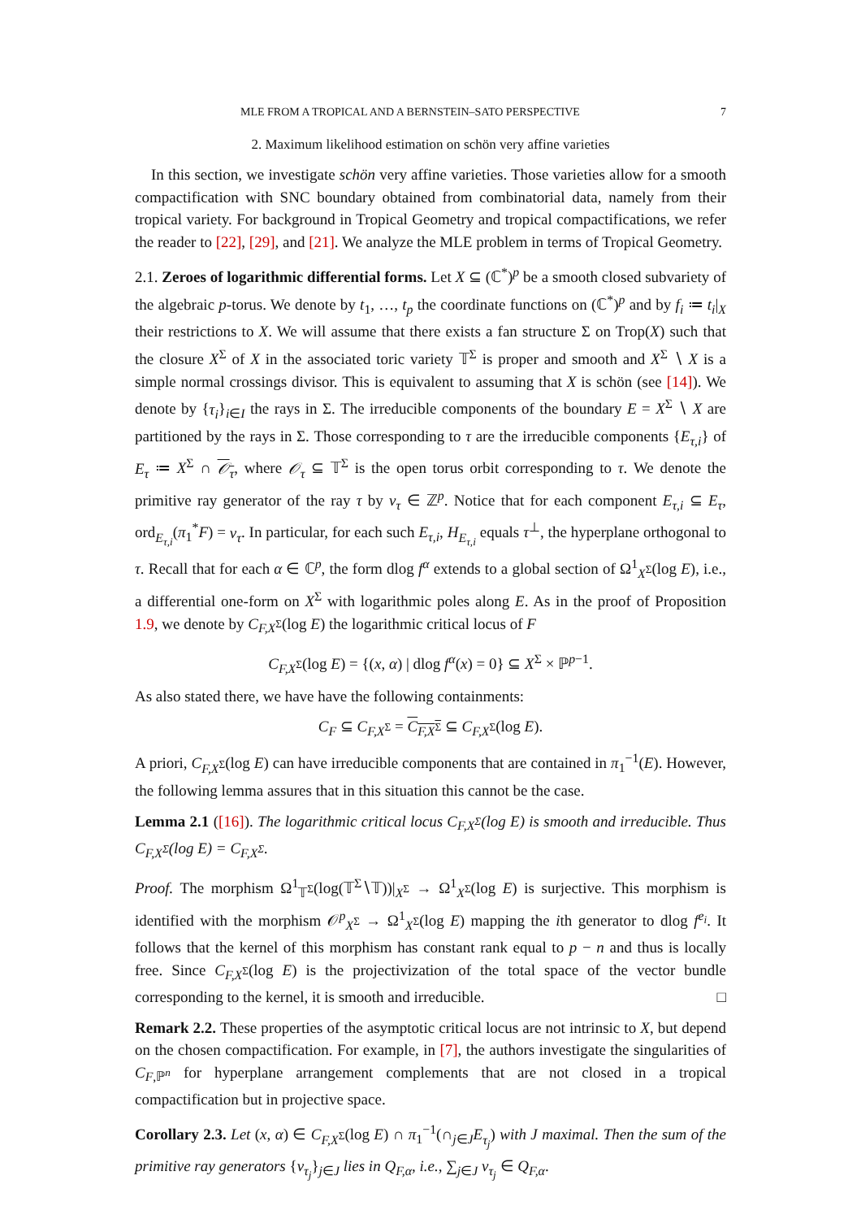MLE FROM A TROPICAL AND A BERNSTEIN–SATO PERSPECTIVE 7
2. Maximum likelihood estimation on schön very affine varieties
In this section, we investigate schön very affine varieties. Those varieties allow for a smooth compactification with SNC boundary obtained from combinatorial data, namely from their tropical variety. For background in Tropical Geometry and tropical compactifications, we refer the reader to [22], [29], and [21]. We analyze the MLE problem in terms of Tropical Geometry.
2.1. Zeroes of logarithmic differential forms. Let X ⊆ (ℂ<sup>*</sup>)<sup>p</sup> be a smooth closed subvariety of the algebraic p-torus. We denote by t<sub>1</sub>, …, t<sub>p</sub> the coordinate functions on (ℂ<sup>*</sup>)<sup>p</sup> and by f<sub>i</sub> ≔ t<sub>i</sub>|<sub>X</sub> their restrictions to X. We will assume that there exists a fan structure Σ on Trop(X) such that the closure X<sup>Σ</sup> of X in the associated toric variety 𝕋<sup>Σ</sup> is proper and smooth and X<sup>Σ</sup> ∖ X is a simple normal crossings divisor. This is equivalent to assuming that X is schön (see [14]). We denote by {τ<sub>i</sub>}<sub>i∈I</sub> the rays in Σ. The irreducible components of the boundary E = X<sup>Σ</sup> ∖ X are partitioned by the rays in Σ. Those corresponding to τ are the irreducible components {E<sub>τ,i</sub>} of E<sub>τ</sub> ≔ X<sup>Σ</sup> ∩ 𝒪<sub>τ</sub>, where 𝒪<sub>τ</sub> ⊆ 𝕋<sup>Σ</sup> is the open torus orbit corresponding to τ. We denote the primitive ray generator of the ray τ by v<sub>τ</sub> ∈ ℤ<sup>p</sup>. Notice that for each component E<sub>τ,i</sub> ⊆ E<sub>τ</sub>, ord<sub>E<sub>τ,i</sub></sub>(π<sub>1</sub><sup>*</sup>F) = v<sub>τ</sub>. In particular, for each such E<sub>τ,i</sub>, H<sub>E<sub>τ,i</sub></sub> equals τ<sup>⊥</sup>, the hyperplane orthogonal to τ. Recall that for each α ∈ ℂ<sup>p</sup>, the form dlog f<sup>α</sup> extends to a global section of Ω<sup>1</sup><sub>X<sup>Σ</sup></sub>(log E), i.e., a differential one-form on X<sup>Σ</sup> with logarithmic poles along E. As in the proof of Proposition 1.9, we denote by C<sub>F,X<sup>Σ</sup></sub>(log E) the logarithmic critical locus of F
C<sub>F,X<sup>Σ</sup></sub>(log E) = {(x, α) | dlog f<sup>α</sup>(x) = 0} ⊆ X<sup>Σ</sup> × ℙ<sup>p−1</sup>.
As also stated there, we have have the following containments:
C<sub>F</sub> ⊆ C<sub>F,X<sup>Σ</sup></sub> = C<sub>F,X<sup>Σ</sup></sub> ⊆ C<sub>F,X<sup>Σ</sup></sub>(log E).
A priori, C<sub>F,X<sup>Σ</sup></sub>(log E) can have irreducible components that are contained in π<sub>1</sub><sup>−1</sup>(E). However, the following lemma assures that in this situation this cannot be the case.
Lemma 2.1 ([16]). The logarithmic critical locus C<sub>F,X<sup>Σ</sup></sub>(log E) is smooth and irreducible. Thus C<sub>F,X<sup>Σ</sup></sub>(log E) = C<sub>F,X<sup>Σ</sup></sub>.
Proof. The morphism Ω<sup>1</sup><sub>𝕋<sup>Σ</sup></sub>(log(𝕋<sup>Σ</sup>∖𝕋))|<sub>X<sup>Σ</sup></sub> → Ω<sup>1</sup><sub>X<sup>Σ</sup></sub>(log E) is surjective. This morphism is identified with the morphism 𝒪<sup>p</sup><sub>X<sup>Σ</sup></sub> → Ω<sup>1</sup><sub>X<sup>Σ</sup></sub>(log E) mapping the ith generator to dlog f<sup>e<sub>i</sub></sup>. It follows that the kernel of this morphism has constant rank equal to p − n and thus is locally free. Since C<sub>F,X<sup>Σ</sup></sub>(log E) is the projectivization of the total space of the vector bundle corresponding to the kernel, it is smooth and irreducible. □
Remark 2.2. These properties of the asymptotic critical locus are not intrinsic to X, but depend on the chosen compactification. For example, in [7], the authors investigate the singularities of C<sub>F,ℙ<sup>n</sup></sub> for hyperplane arrangement complements that are not closed in a tropical compactification but in projective space.
Corollary 2.3. Let (x, α) ∈ C<sub>F,X<sup>Σ</sup></sub>(log E) ∩ π<sub>1</sub><sup>−1</sup>(∩<sub>j∈J</sub>E<sub>τ<sub>j</sub></sub>) with J maximal. Then the sum of the primitive ray generators {v<sub>τ<sub>j</sub></sub>}<sub>j∈J</sub> lies in Q<sub>F,α</sub>, i.e., ∑<sub>j∈J</sub> v<sub>τ<sub>j</sub></sub> ∈ Q<sub>F,α</sub>.